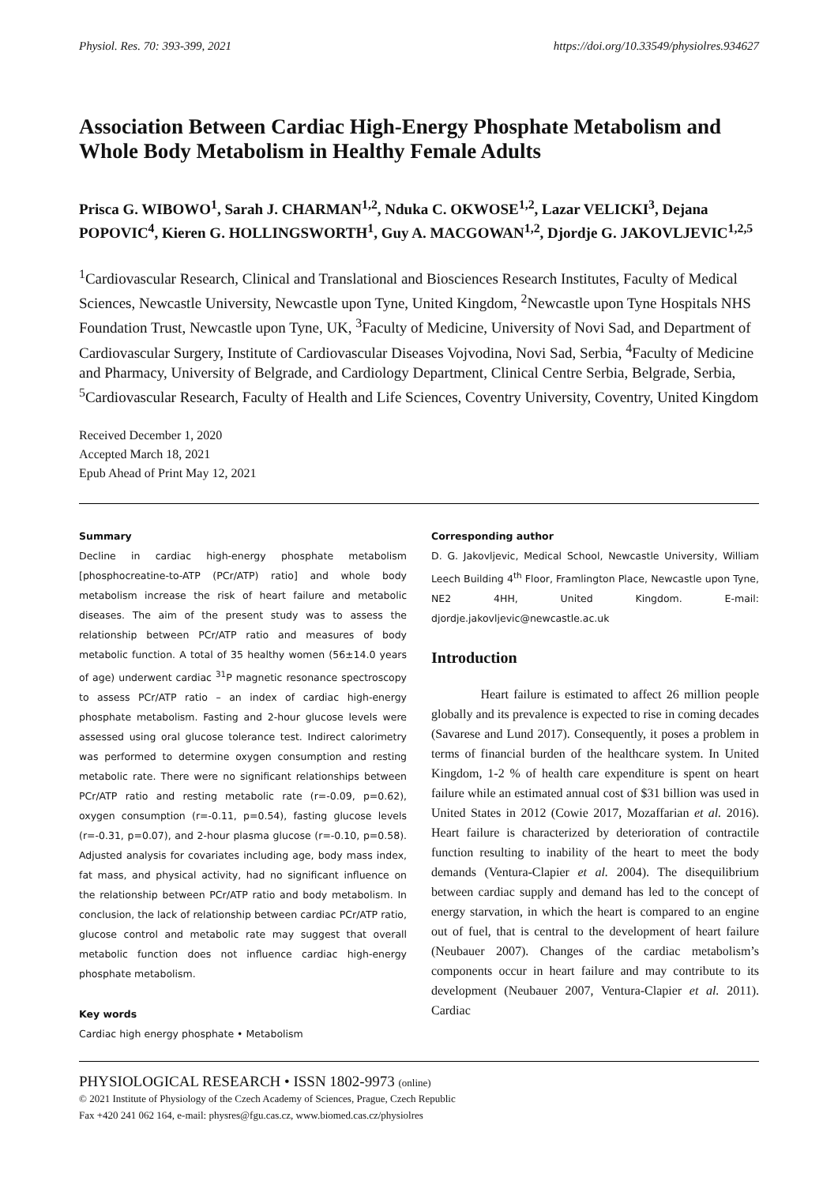Physiol. Res. 70: 393-399, 2021 https://doi.org/10.33549/physiolres.934627
Association Between Cardiac High-Energy Phosphate Metabolism and Whole Body Metabolism in Healthy Female Adults
Prisca G. WIBOWO<sup>1</sup>, Sarah J. CHARMAN<sup>1,2</sup>, Nduka C. OKWOSE<sup>1,2</sup>, Lazar VELICKI<sup>3</sup>, Dejana POPOVIC<sup>4</sup>, Kieren G. HOLLINGSWORTH<sup>1</sup>, Guy A. MACGOWAN<sup>1,2</sup>, Djordje G. JAKOVLJEVIC<sup>1,2,5</sup>
<sup>1</sup> Cardiovascular Research, Clinical and Translational and Biosciences Research Institutes, Faculty of Medical Sciences, Newcastle University, Newcastle upon Tyne, United Kingdom, <sup>2</sup>Newcastle upon Tyne Hospitals NHS Foundation Trust, Newcastle upon Tyne, UK, <sup>3</sup>Faculty of Medicine, University of Novi Sad, and Department of Cardiovascular Surgery, Institute of Cardiovascular Diseases Vojvodina, Novi Sad, Serbia, <sup>4</sup>Faculty of Medicine and Pharmacy, University of Belgrade, and Cardiology Department, Clinical Centre Serbia, Belgrade, Serbia, <sup>5</sup>Cardiovascular Research, Faculty of Health and Life Sciences, Coventry University, Coventry, United Kingdom
Received December 1, 2020
Accepted March 18, 2021
Epub Ahead of Print May 12, 2021
Summary
Decline in cardiac high-energy phosphate metabolism [phosphocreatine-to-ATP (PCr/ATP) ratio] and whole body metabolism increase the risk of heart failure and metabolic diseases. The aim of the present study was to assess the relationship between PCr/ATP ratio and measures of body metabolic function. A total of 35 healthy women (56±14.0 years of age) underwent cardiac <sup>31</sup>P magnetic resonance spectroscopy to assess PCr/ATP ratio – an index of cardiac high-energy phosphate metabolism. Fasting and 2-hour glucose levels were assessed using oral glucose tolerance test. Indirect calorimetry was performed to determine oxygen consumption and resting metabolic rate. There were no significant relationships between PCr/ATP ratio and resting metabolic rate (r=-0.09, p=0.62), oxygen consumption (r=-0.11, p=0.54), fasting glucose levels (r=-0.31, p=0.07), and 2-hour plasma glucose (r=-0.10, p=0.58). Adjusted analysis for covariates including age, body mass index, fat mass, and physical activity, had no significant influence on the relationship between PCr/ATP ratio and body metabolism. In conclusion, the lack of relationship between cardiac PCr/ATP ratio, glucose control and metabolic rate may suggest that overall metabolic function does not influence cardiac high-energy phosphate metabolism.
Key words
Cardiac high energy phosphate • Metabolism
Corresponding author
D. G. Jakovljevic, Medical School, Newcastle University, William Leech Building 4<sup>th</sup> Floor, Framlington Place, Newcastle upon Tyne, NE2 4HH, United Kingdom. E-mail: djordje.jakovljevic@newcastle.ac.uk
Introduction
Heart failure is estimated to affect 26 million people globally and its prevalence is expected to rise in coming decades (Savarese and Lund 2017). Consequently, it poses a problem in terms of financial burden of the healthcare system. In United Kingdom, 1-2 % of health care expenditure is spent on heart failure while an estimated annual cost of $31 billion was used in United States in 2012 (Cowie 2017, Mozaffarian et al. 2016). Heart failure is characterized by deterioration of contractile function resulting to inability of the heart to meet the body demands (Ventura-Clapier et al. 2004). The disequilibrium between cardiac supply and demand has led to the concept of energy starvation, in which the heart is compared to an engine out of fuel, that is central to the development of heart failure (Neubauer 2007). Changes of the cardiac metabolism’s components occur in heart failure and may contribute to its development (Neubauer 2007, Ventura-Clapier et al. 2011). Cardiac
PHYSIOLOGICAL RESEARCH • ISSN 1802-9973 (online)
© 2021 Institute of Physiology of the Czech Academy of Sciences, Prague, Czech Republic
Fax +420 241 062 164, e-mail: physres@fgu.cas.cz, www.biomed.cas.cz/physiolres